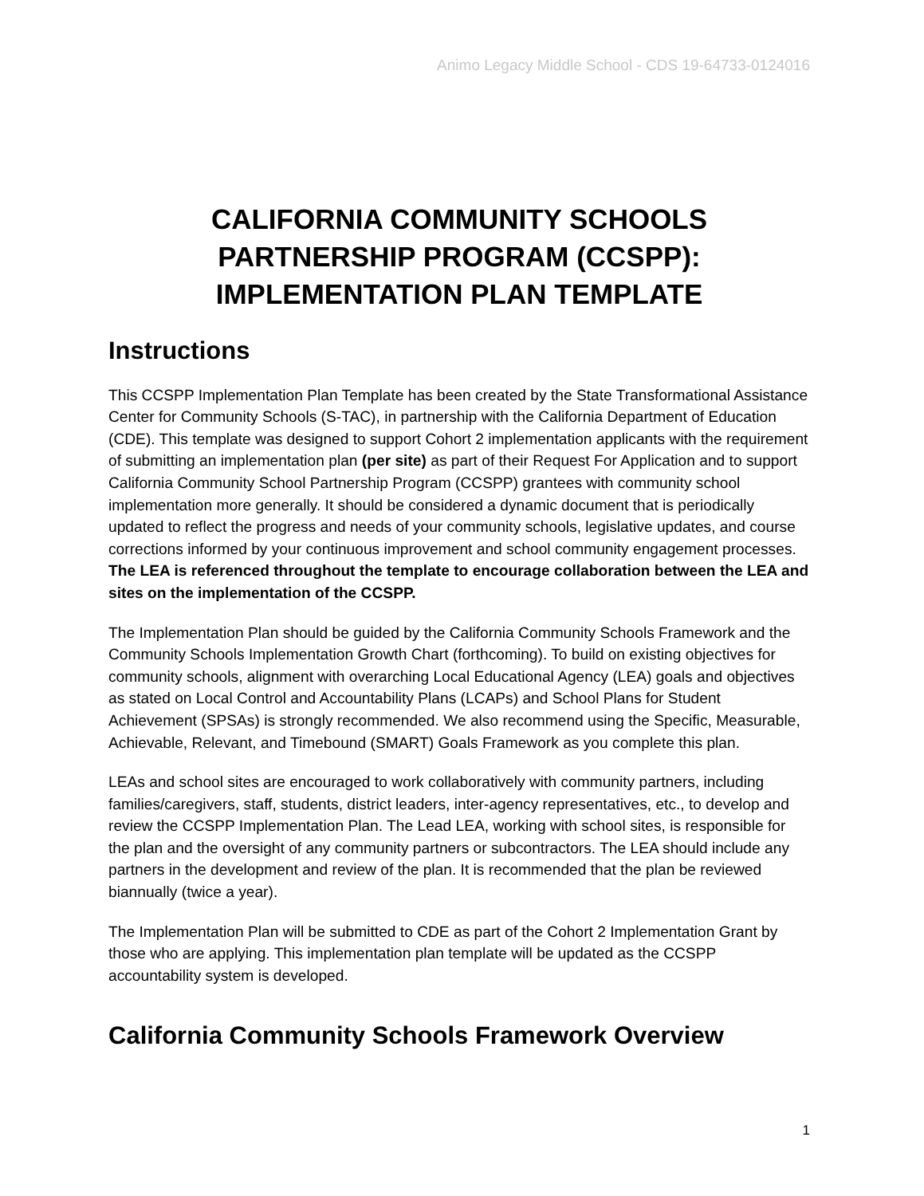Animo Legacy Middle School - CDS 19-64733-0124016
CALIFORNIA COMMUNITY SCHOOLS
PARTNERSHIP PROGRAM (CCSPP):
IMPLEMENTATION PLAN TEMPLATE
Instructions
This CCSPP Implementation Plan Template has been created by the State Transformational Assistance Center for Community Schools (S-TAC), in partnership with the California Department of Education (CDE). This template was designed to support Cohort 2 implementation applicants with the requirement of submitting an implementation plan (per site) as part of their Request For Application and to support California Community School Partnership Program (CCSPP) grantees with community school implementation more generally. It should be considered a dynamic document that is periodically updated to reflect the progress and needs of your community schools, legislative updates, and course corrections informed by your continuous improvement and school community engagement processes. The LEA is referenced throughout the template to encourage collaboration between the LEA and sites on the implementation of the CCSPP.
The Implementation Plan should be guided by the California Community Schools Framework and the Community Schools Implementation Growth Chart (forthcoming). To build on existing objectives for community schools, alignment with overarching Local Educational Agency (LEA) goals and objectives as stated on Local Control and Accountability Plans (LCAPs) and School Plans for Student Achievement (SPSAs) is strongly recommended. We also recommend using the Specific, Measurable, Achievable, Relevant, and Timebound (SMART) Goals Framework as you complete this plan.
LEAs and school sites are encouraged to work collaboratively with community partners, including families/caregivers, staff, students, district leaders, inter-agency representatives, etc., to develop and review the CCSPP Implementation Plan. The Lead LEA, working with school sites, is responsible for the plan and the oversight of any community partners or subcontractors. The LEA should include any partners in the development and review of the plan. It is recommended that the plan be reviewed biannually (twice a year).
The Implementation Plan will be submitted to CDE as part of the Cohort 2 Implementation Grant by those who are applying. This implementation plan template will be updated as the CCSPP accountability system is developed.
California Community Schools Framework Overview
1